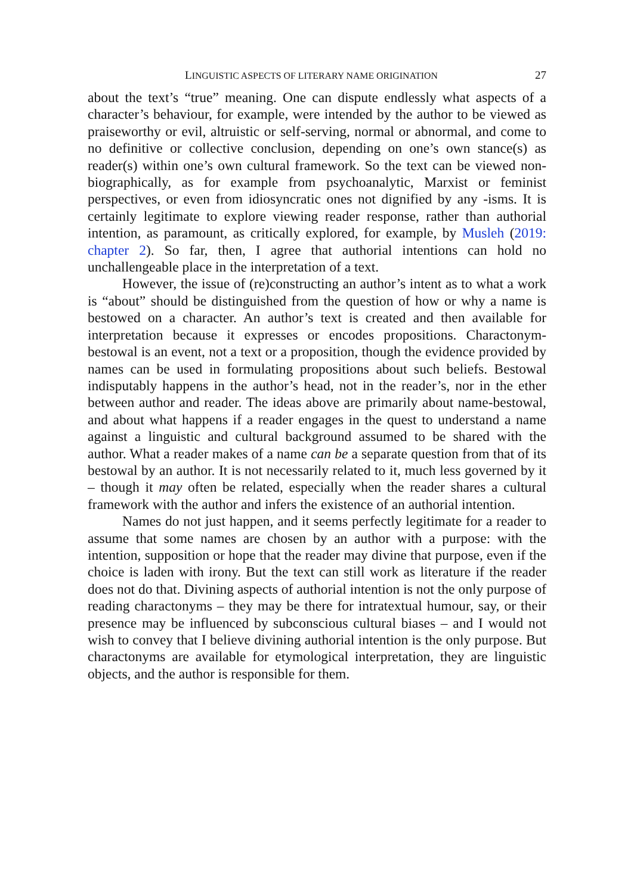LINGUISTIC ASPECTS OF LITERARY NAME ORIGINATION 27
about the text’s “true” meaning. One can dispute endlessly what aspects of a character’s behaviour, for example, were intended by the author to be viewed as praiseworthy or evil, altruistic or self-serving, normal or abnormal, and come to no definitive or collective conclusion, depending on one’s own stance(s) as reader(s) within one’s own cultural framework. So the text can be viewed non-biographically, as for example from psychoanalytic, Marxist or feminist perspectives, or even from idiosyncratic ones not dignified by any -isms. It is certainly legitimate to explore viewing reader response, rather than authorial intention, as paramount, as critically explored, for example, by Musleh (2019: chapter 2). So far, then, I agree that authorial intentions can hold no unchallengeable place in the interpretation of a text.
However, the issue of (re)constructing an author’s intent as to what a work is “about” should be distinguished from the question of how or why a name is bestowed on a character. An author’s text is created and then available for interpretation because it expresses or encodes propositions. Charactonym-bestowal is an event, not a text or a proposition, though the evidence provided by names can be used in formulating propositions about such beliefs. Bestowal indisputably happens in the author’s head, not in the reader’s, nor in the ether between author and reader. The ideas above are primarily about name-bestowal, and about what happens if a reader engages in the quest to understand a name against a linguistic and cultural background assumed to be shared with the author. What a reader makes of a name can be a separate question from that of its bestowal by an author. It is not necessarily related to it, much less governed by it – though it may often be related, especially when the reader shares a cultural framework with the author and infers the existence of an authorial intention.
Names do not just happen, and it seems perfectly legitimate for a reader to assume that some names are chosen by an author with a purpose: with the intention, supposition or hope that the reader may divine that purpose, even if the choice is laden with irony. But the text can still work as literature if the reader does not do that. Divining aspects of authorial intention is not the only purpose of reading charactonyms – they may be there for intratextual humour, say, or their presence may be influenced by subconscious cultural biases – and I would not wish to convey that I believe divining authorial intention is the only purpose. But charactonyms are available for etymological interpretation, they are linguistic objects, and the author is responsible for them.